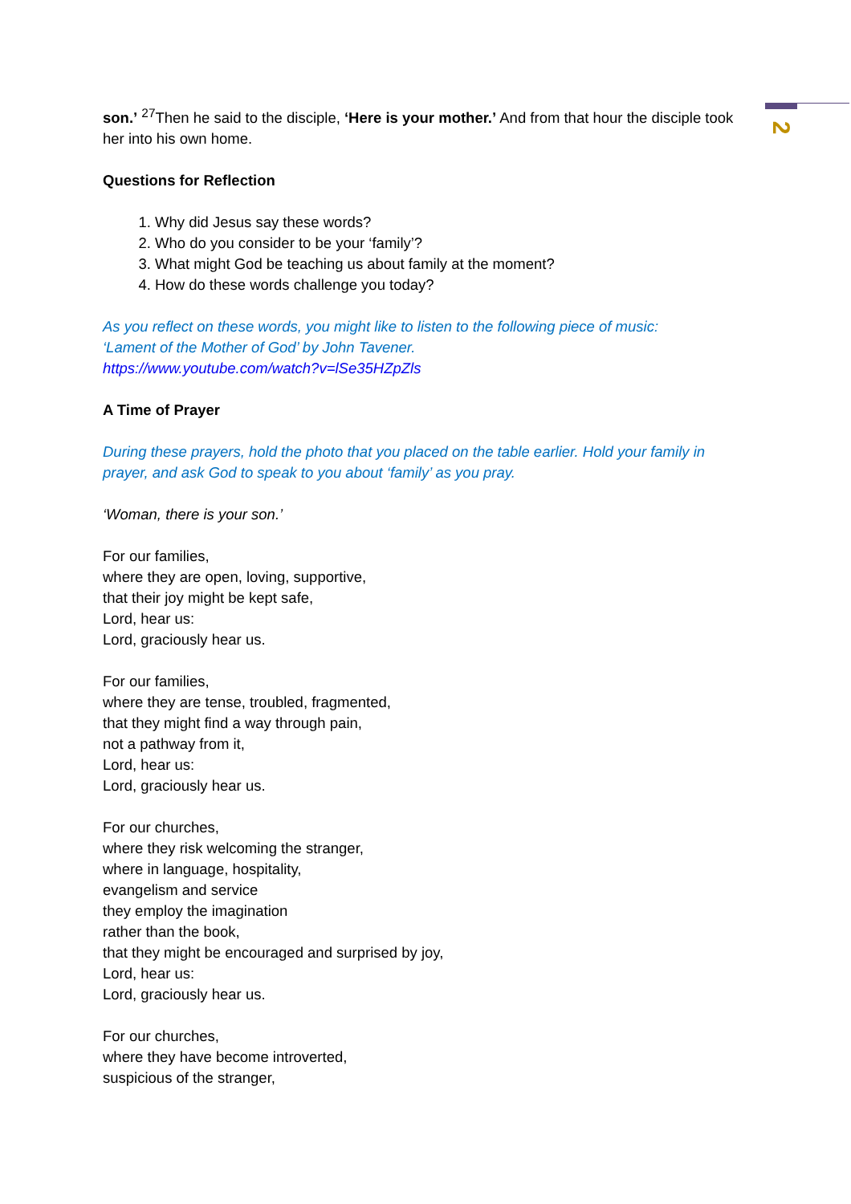2
son.’ <sup>27</sup>Then he said to the disciple, ‘Here is your mother.’ And from that hour the disciple took her into his own home.
Questions for Reflection
1. Why did Jesus say these words?
2. Who do you consider to be your ‘family’?
3. What might God be teaching us about family at the moment?
4. How do these words challenge you today?
As you reflect on these words, you might like to listen to the following piece of music:
‘Lament of the Mother of God’ by John Tavener.
https://www.youtube.com/watch?v=lSe35HZpZls
A Time of Prayer
During these prayers, hold the photo that you placed on the table earlier. Hold your family in prayer, and ask God to speak to you about ‘family’ as you pray.
‘Woman, there is your son.’
For our families,
where they are open, loving, supportive,
that their joy might be kept safe,
Lord, hear us:
Lord, graciously hear us.
For our families,
where they are tense, troubled, fragmented,
that they might find a way through pain,
not a pathway from it,
Lord, hear us:
Lord, graciously hear us.
For our churches,
where they risk welcoming the stranger,
where in language, hospitality,
evangelism and service
they employ the imagination
rather than the book,
that they might be encouraged and surprised by joy,
Lord, hear us:
Lord, graciously hear us.
For our churches,
where they have become introverted,
suspicious of the stranger,